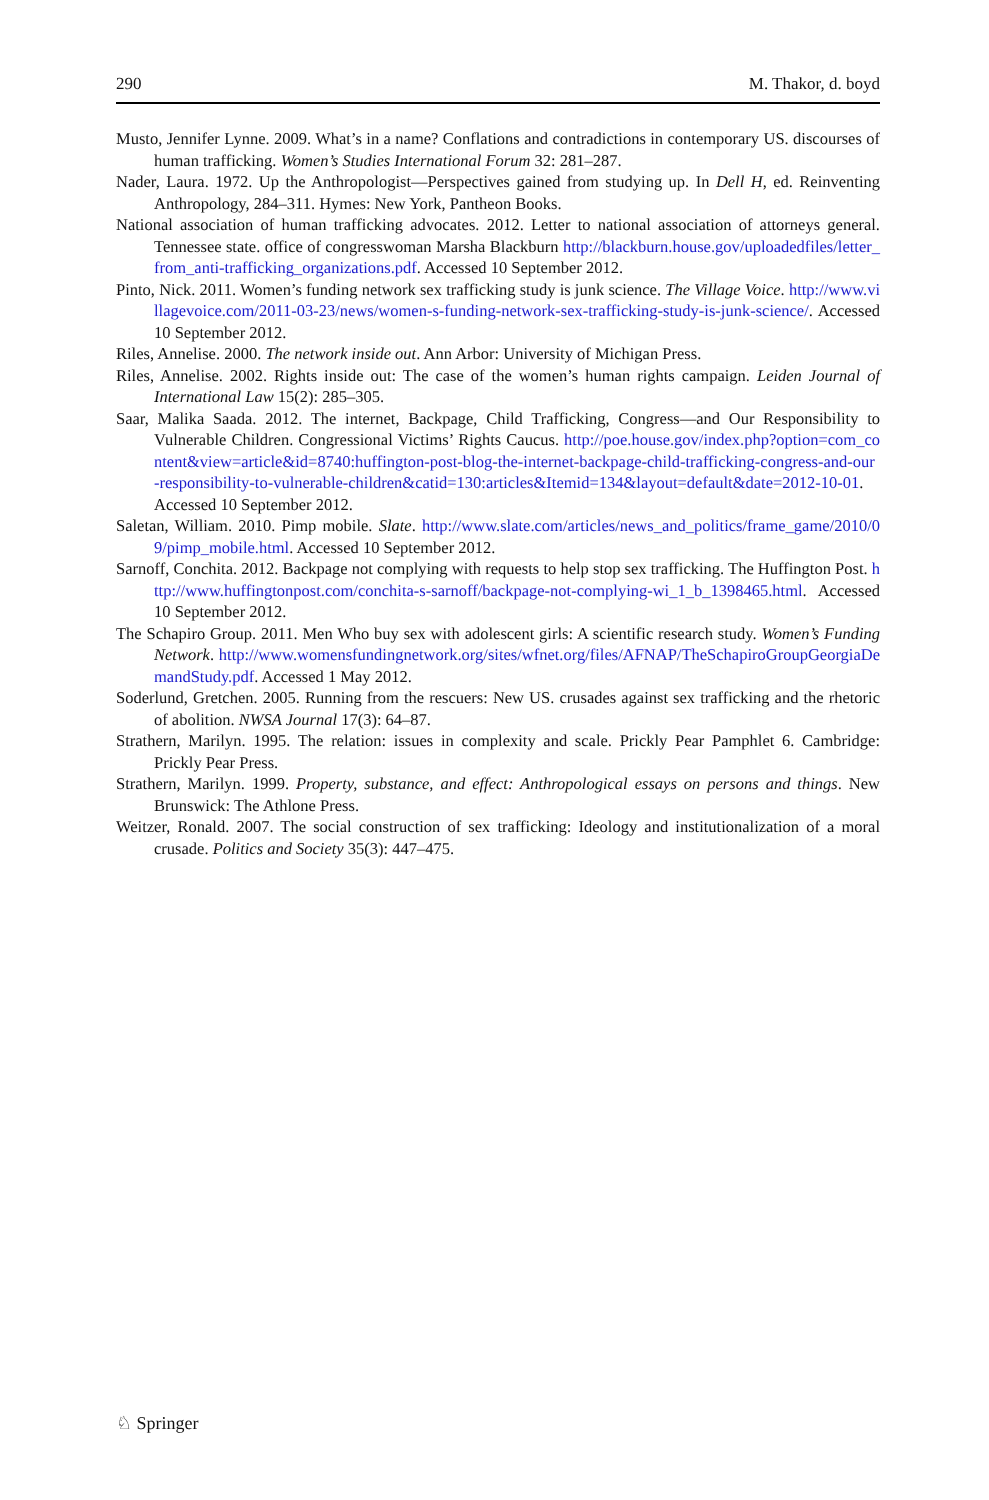290 M. Thakor, d. boyd
Musto, Jennifer Lynne. 2009. What’s in a name? Conflations and contradictions in contemporary US. discourses of human trafficking. Women’s Studies International Forum 32: 281–287.
Nader, Laura. 1972. Up the Anthropologist—Perspectives gained from studying up. In Dell H, ed. Reinventing Anthropology, 284–311. Hymes: New York, Pantheon Books.
National association of human trafficking advocates. 2012. Letter to national association of attorneys general. Tennessee state. office of congresswoman Marsha Blackburn http://blackburn.house.gov/uploadedfiles/letter_from_anti-trafficking_organizations.pdf. Accessed 10 September 2012.
Pinto, Nick. 2011. Women’s funding network sex trafficking study is junk science. The Village Voice. http://www.villagevoice.com/2011-03-23/news/women-s-funding-network-sex-trafficking-study-is-junk-science/. Accessed 10 September 2012.
Riles, Annelise. 2000. The network inside out. Ann Arbor: University of Michigan Press.
Riles, Annelise. 2002. Rights inside out: The case of the women’s human rights campaign. Leiden Journal of International Law 15(2): 285–305.
Saar, Malika Saada. 2012. The internet, Backpage, Child Trafficking, Congress—and Our Responsibility to Vulnerable Children. Congressional Victims’ Rights Caucus. http://poe.house.gov/index.php?option=com_content&view=article&id=8740:huffington-post-blog-the-internet-backpage-child-trafficking-congress-and-our-responsibility-to-vulnerable-children&catid=130:articles&Itemid=134&layout=default&date=2012-10-01. Accessed 10 September 2012.
Saletan, William. 2010. Pimp mobile. Slate. http://www.slate.com/articles/news_and_politics/frame_game/2010/09/pimp_mobile.html. Accessed 10 September 2012.
Sarnoff, Conchita. 2012. Backpage not complying with requests to help stop sex trafficking. The Huffington Post. http://www.huffingtonpost.com/conchita-s-sarnoff/backpage-not-complying-wi_1_b_1398465.html. Accessed 10 September 2012.
The Schapiro Group. 2011. Men Who buy sex with adolescent girls: A scientific research study. Women’s Funding Network. http://www.womensfundingnetwork.org/sites/wfnet.org/files/AFNAP/TheSchapiroGroupGeorgiaDemandStudy.pdf. Accessed 1 May 2012.
Soderlund, Gretchen. 2005. Running from the rescuers: New US. crusades against sex trafficking and the rhetoric of abolition. NWSA Journal 17(3): 64–87.
Strathern, Marilyn. 1995. The relation: issues in complexity and scale. Prickly Pear Pamphlet 6. Cambridge: Prickly Pear Press.
Strathern, Marilyn. 1999. Property, substance, and effect: Anthropological essays on persons and things. New Brunswick: The Athlone Press.
Weitzer, Ronald. 2007. The social construction of sex trafficking: Ideology and institutionalization of a moral crusade. Politics and Society 35(3): 447–475.
♘ Springer